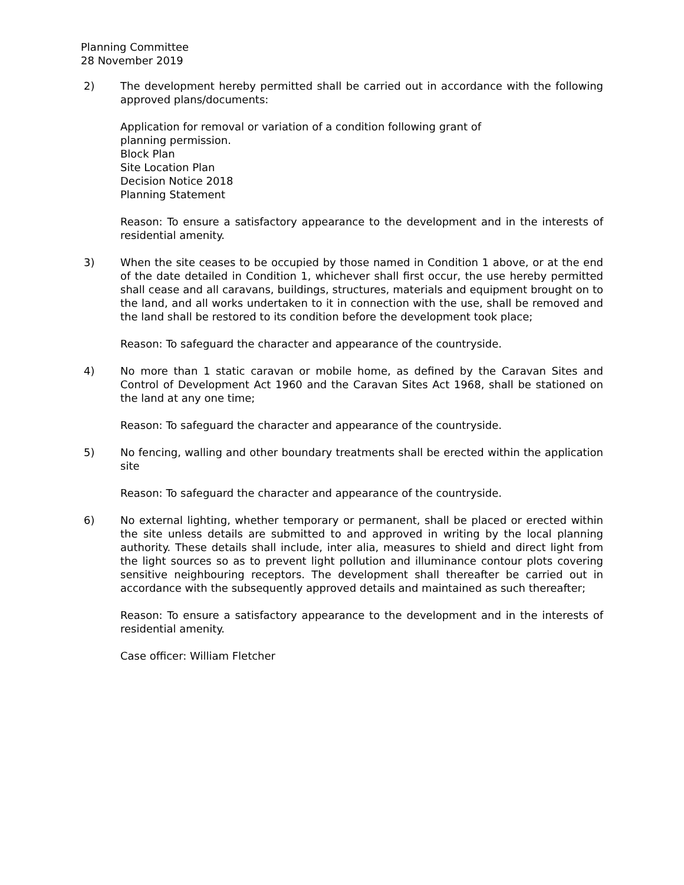Planning Committee
28 November 2019
2) The development hereby permitted shall be carried out in accordance with the following approved plans/documents:
Application for removal or variation of a condition following grant of
planning permission.
Block Plan
Site Location Plan
Decision Notice 2018
Planning Statement
Reason: To ensure a satisfactory appearance to the development and in the interests of residential amenity.
3) When the site ceases to be occupied by those named in Condition 1 above, or at the end of the date detailed in Condition 1, whichever shall first occur, the use hereby permitted shall cease and all caravans, buildings, structures, materials and equipment brought on to the land, and all works undertaken to it in connection with the use, shall be removed and the land shall be restored to its condition before the development took place;
Reason: To safeguard the character and appearance of the countryside.
4) No more than 1 static caravan or mobile home, as defined by the Caravan Sites and Control of Development Act 1960 and the Caravan Sites Act 1968, shall be stationed on the land at any one time;
Reason: To safeguard the character and appearance of the countryside.
5) No fencing, walling and other boundary treatments shall be erected within the application site
Reason: To safeguard the character and appearance of the countryside.
6) No external lighting, whether temporary or permanent, shall be placed or erected within the site unless details are submitted to and approved in writing by the local planning authority. These details shall include, inter alia, measures to shield and direct light from the light sources so as to prevent light pollution and illuminance contour plots covering sensitive neighbouring receptors. The development shall thereafter be carried out in accordance with the subsequently approved details and maintained as such thereafter;
Reason: To ensure a satisfactory appearance to the development and in the interests of residential amenity.
Case officer: William Fletcher